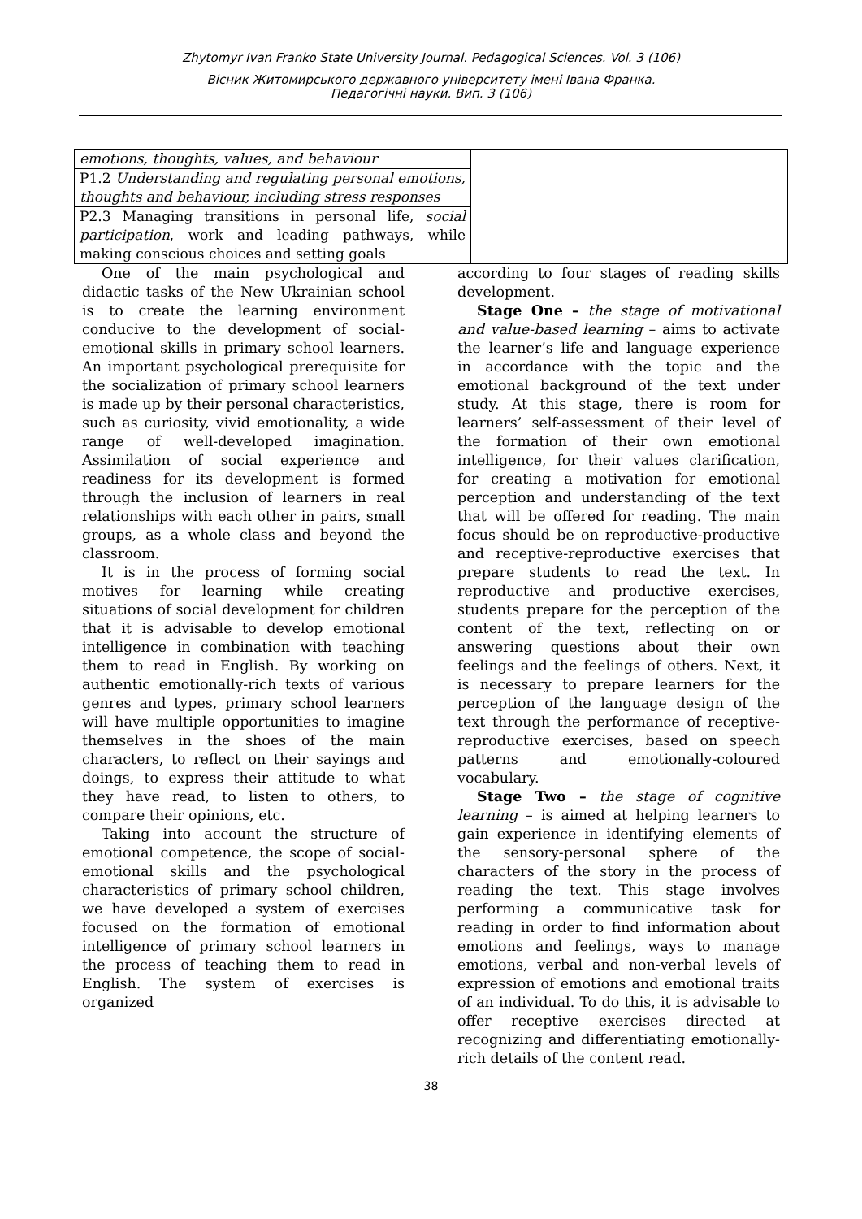Zhytomyr Ivan Franko State University Journal. Pedagogical Sciences. Vol. 3 (106)
Вісник Житомирського державного університету імені Івана Франка.
Педагогічні науки. Вип. 3 (106)
| emotions, thoughts, values, and behaviour | |
| P1.2 Understanding and regulating personal emotions, thoughts and behaviour, including stress responses | |
| P2.3 Managing transitions in personal life, social participation , work and leading pathways, while making conscious choices and setting goals | |
One of the main psychological and didactic tasks of the New Ukrainian school is to create the learning environment conducive to the development of social-emotional skills in primary school learners. An important psychological prerequisite for the socialization of primary school learners is made up by their personal characteristics, such as curiosity, vivid emotionality, a wide range of well-developed imagination. Assimilation of social experience and readiness for its development is formed through the inclusion of learners in real relationships with each other in pairs, small groups, as a whole class and beyond the classroom.
It is in the process of forming social motives for learning while creating situations of social development for children that it is advisable to develop emotional intelligence in combination with teaching them to read in English. By working on authentic emotionally-rich texts of various genres and types, primary school learners will have multiple opportunities to imagine themselves in the shoes of the main characters, to reflect on their sayings and doings, to express their attitude to what they have read, to listen to others, to compare their opinions, etc.
Taking into account the structure of emotional competence, the scope of social-emotional skills and the psychological characteristics of primary school children, we have developed a system of exercises focused on the formation of emotional intelligence of primary school learners in the process of teaching them to read in English. The system of exercises is organized
according to four stages of reading skills development.
Stage One – the stage of motivational and value-based learning – aims to activate the learner’s life and language experience in accordance with the topic and the emotional background of the text under study. At this stage, there is room for learners’ self-assessment of their level of the formation of their own emotional intelligence, for their values clarification, for creating a motivation for emotional perception and understanding of the text that will be offered for reading. The main focus should be on reproductive-productive and receptive-reproductive exercises that prepare students to read the text. In reproductive and productive exercises, students prepare for the perception of the content of the text, reflecting on or answering questions about their own feelings and the feelings of others. Next, it is necessary to prepare learners for the perception of the language design of the text through the performance of receptive-reproductive exercises, based on speech patterns and emotionally-coloured vocabulary.
Stage Two – the stage of cognitive learning – is aimed at helping learners to gain experience in identifying elements of the sensory-personal sphere of the characters of the story in the process of reading the text. This stage involves performing a communicative task for reading in order to find information about emotions and feelings, ways to manage emotions, verbal and non-verbal levels of expression of emotions and emotional traits of an individual. To do this, it is advisable to offer receptive exercises directed at recognizing and differentiating emotionally-rich details of the content read.
38